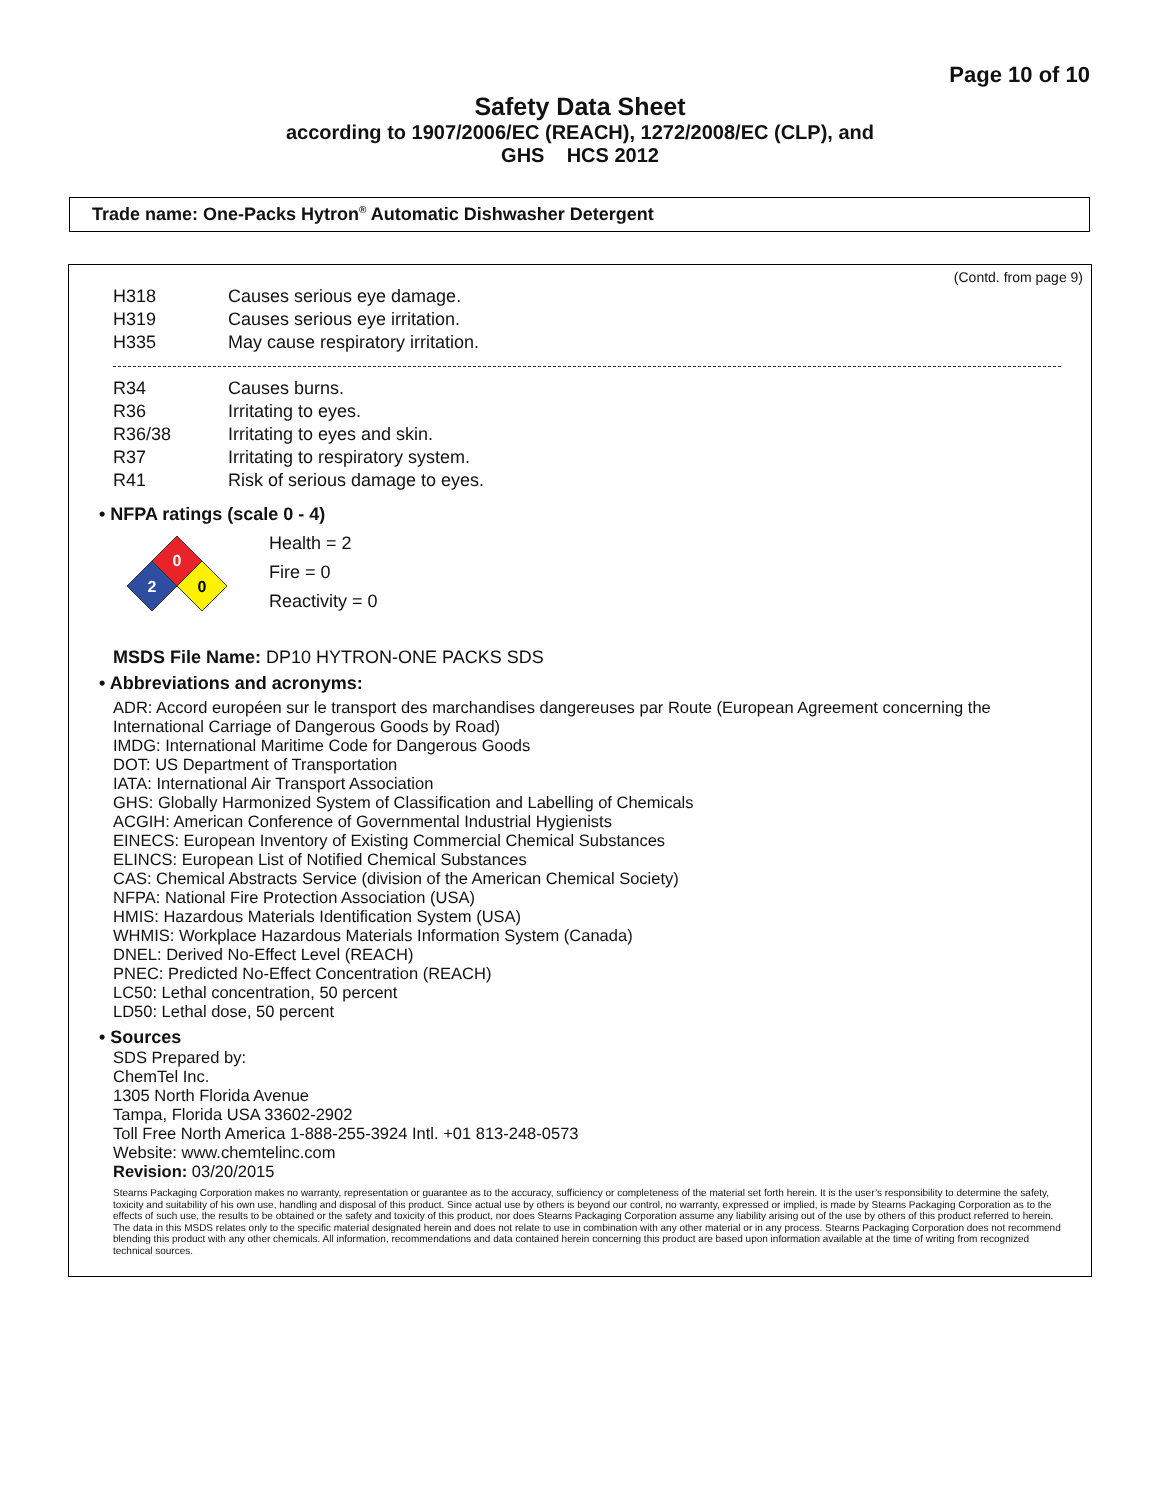Page 10 of 10
Safety Data Sheet
according to 1907/2006/EC (REACH), 1272/2008/EC (CLP), and
GHS HCS 2012
Trade name: One-Packs Hytron<sup>®</sup> Automatic Dishwasher Detergent
(Contd. from page 9)
H318 Causes serious eye damage.
H319 Causes serious eye irritation.
H335 May cause respiratory irritation.
R34 Causes burns.
R36 Irritating to eyes.
R36/38 Irritating to eyes and skin.
R37 Irritating to respiratory system.
R41 Risk of serious damage to eyes.
• NFPA ratings (scale 0 - 4)
0
2
0
Health = 2
Fire = 0
Reactivity = 0
MSDS File Name: DP10 HYTRON-ONE PACKS SDS
• Abbreviations and acronyms:
ADR: Accord européen sur le transport des marchandises dangereuses par Route (European Agreement concerning the International Carriage of Dangerous Goods by Road)
IMDG: International Maritime Code for Dangerous Goods
DOT: US Department of Transportation
IATA: International Air Transport Association
GHS: Globally Harmonized System of Classification and Labelling of Chemicals
ACGIH: American Conference of Governmental Industrial Hygienists
EINECS: European Inventory of Existing Commercial Chemical Substances
ELINCS: European List of Notified Chemical Substances
CAS: Chemical Abstracts Service (division of the American Chemical Society)
NFPA: National Fire Protection Association (USA)
HMIS: Hazardous Materials Identification System (USA)
WHMIS: Workplace Hazardous Materials Information System (Canada)
DNEL: Derived No-Effect Level (REACH)
PNEC: Predicted No-Effect Concentration (REACH)
LC50: Lethal concentration, 50 percent
LD50: Lethal dose, 50 percent
• Sources
SDS Prepared by:
ChemTel Inc.
1305 North Florida Avenue
Tampa, Florida USA 33602-2902
Toll Free North America 1-888-255-3924 Intl. +01 813-248-0573
Website: www.chemtelinc.com
Revision: 03/20/2015
Stearns Packaging Corporation makes no warranty, representation or guarantee as to the accuracy, sufficiency or completeness of the material set forth herein. It is the user’s responsibility to determine the safety, toxicity and suitability of his own use, handling and disposal of this product. Since actual use by others is beyond our control, no warranty, expressed or implied, is made by Stearns Packaging Corporation as to the effects of such use, the results to be obtained or the safety and toxicity of this product, nor does Stearns Packaging Corporation assume any liability arising out of the use by others of this product referred to herein. The data in this MSDS relates only to the specific material designated herein and does not relate to use in combination with any other material or in any process. Stearns Packaging Corporation does not recommend blending this product with any other chemicals. All information, recommendations and data contained herein concerning this product are based upon information available at the time of writing from recognized technical sources.